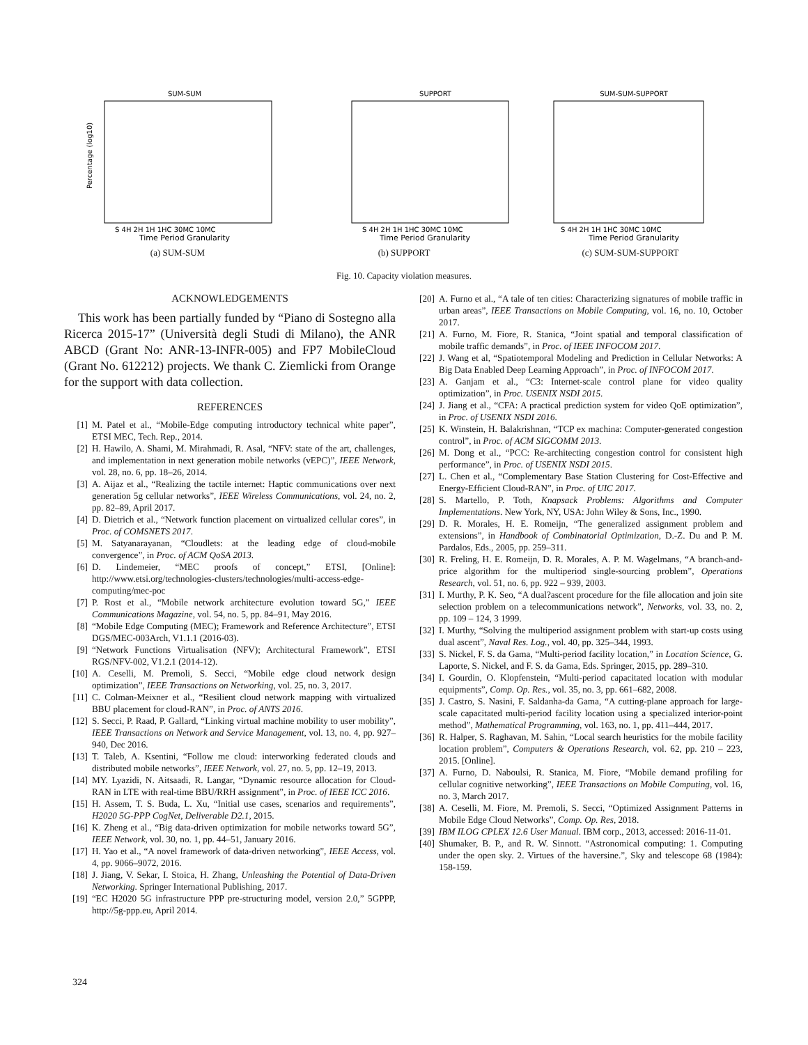SUM-SUM
Percentage (log10)
Time Period Granularity
S 4H 2H 1H 1HC 30MC 10MC
(a) SUM-SUM
SUPPORT
Time Period Granularity
S 4H 2H 1H 1HC 30MC 10MC
(b) SUPPORT
SUM-SUM-SUPPORT
Time Period Granularity
S 4H 2H 1H 1HC 30MC 10MC
(c) SUM-SUM-SUPPORT
Fig. 10. Capacity violation measures.
ACKNOWLEDGEMENTS
This work has been partially funded by “Piano di Sostegno alla Ricerca 2015-17” (Università degli Studi di Milano), the ANR ABCD (Grant No: ANR-13-INFR-005) and FP7 MobileCloud (Grant No. 612212) projects. We thank C. Ziemlicki from Orange for the support with data collection.
REFERENCES
[1] M. Patel et al., “Mobile-Edge computing introductory technical white paper”, ETSI MEC, Tech. Rep., 2014.
[2] H. Hawilo, A. Shami, M. Mirahmadi, R. Asal, “NFV: state of the art, challenges, and implementation in next generation mobile networks (vEPC)”, IEEE Network, vol. 28, no. 6, pp. 18–26, 2014.
[3] A. Aijaz et al., “Realizing the tactile internet: Haptic communications over next generation 5g cellular networks”, IEEE Wireless Communications, vol. 24, no. 2, pp. 82–89, April 2017.
[4] D. Dietrich et al., “Network function placement on virtualized cellular cores”, in Proc. of COMSNETS 2017.
[5] M. Satyanarayanan, “Cloudlets: at the leading edge of cloud-mobile convergence”, in Proc. of ACM QoSA 2013.
[6] D. Lindemeier, “MEC proofs of concept,” ETSI, [Online]: http://www.etsi.org/technologies-clusters/technologies/multi-access-edge-computing/mec-poc
[7] P. Rost et al., “Mobile network architecture evolution toward 5G,” IEEE Communications Magazine, vol. 54, no. 5, pp. 84–91, May 2016.
[8] “Mobile Edge Computing (MEC); Framework and Reference Architecture”, ETSI DGS/MEC-003Arch, V1.1.1 (2016-03).
[9] “Network Functions Virtualisation (NFV); Architectural Framework”, ETSI RGS/NFV-002, V1.2.1 (2014-12).
[10] A. Ceselli, M. Premoli, S. Secci, “Mobile edge cloud network design optimization”, IEEE Transactions on Networking, vol. 25, no. 3, 2017.
[11] C. Colman-Meixner et al., “Resilient cloud network mapping with virtualized BBU placement for cloud-RAN”, in Proc. of ANTS 2016.
[12] S. Secci, P. Raad, P. Gallard, “Linking virtual machine mobility to user mobility”, IEEE Transactions on Network and Service Management, vol. 13, no. 4, pp. 927–940, Dec 2016.
[13] T. Taleb, A. Ksentini, “Follow me cloud: interworking federated clouds and distributed mobile networks”, IEEE Network, vol. 27, no. 5, pp. 12–19, 2013.
[14] MY. Lyazidi, N. Aitsaadi, R. Langar, “Dynamic resource allocation for Cloud-RAN in LTE with real-time BBU/RRH assignment”, in Proc. of IEEE ICC 2016.
[15] H. Assem, T. S. Buda, L. Xu, “Initial use cases, scenarios and requirements”, H2020 5G-PPP CogNet, Deliverable D2.1, 2015.
[16] K. Zheng et al., “Big data-driven optimization for mobile networks toward 5G”, IEEE Network, vol. 30, no. 1, pp. 44–51, January 2016.
[17] H. Yao et al., “A novel framework of data-driven networking”, IEEE Access, vol. 4, pp. 9066–9072, 2016.
[18] J. Jiang, V. Sekar, I. Stoica, H. Zhang, Unleashing the Potential of Data-Driven Networking. Springer International Publishing, 2017.
[19] “EC H2020 5G infrastructure PPP pre-structuring model, version 2.0,” 5GPPP, http://5g-ppp.eu, April 2014.
[20] A. Furno et al., “A tale of ten cities: Characterizing signatures of mobile traffic in urban areas”, IEEE Transactions on Mobile Computing, vol. 16, no. 10, October 2017.
[21] A. Furno, M. Fiore, R. Stanica, “Joint spatial and temporal classification of mobile traffic demands”, in Proc. of IEEE INFOCOM 2017.
[22] J. Wang et al, “Spatiotemporal Modeling and Prediction in Cellular Networks: A Big Data Enabled Deep Learning Approach”, in Proc. of INFOCOM 2017.
[23] A. Ganjam et al., “C3: Internet-scale control plane for video quality optimization”, in Proc. USENIX NSDI 2015.
[24] J. Jiang et al., “CFA: A practical prediction system for video QoE optimization”, in Proc. of USENIX NSDI 2016.
[25] K. Winstein, H. Balakrishnan, “TCP ex machina: Computer-generated congestion control”, in Proc. of ACM SIGCOMM 2013.
[26] M. Dong et al., “PCC: Re-architecting congestion control for consistent high performance”, in Proc. of USENIX NSDI 2015.
[27] L. Chen et al., “Complementary Base Station Clustering for Cost-Effective and Energy-Efficient Cloud-RAN”, in Proc. of UIC 2017.
[28] S. Martello, P. Toth, Knapsack Problems: Algorithms and Computer Implementations. New York, NY, USA: John Wiley & Sons, Inc., 1990.
[29] D. R. Morales, H. E. Romeijn, “The generalized assignment problem and extensions”, in Handbook of Combinatorial Optimization, D.-Z. Du and P. M. Pardalos, Eds., 2005, pp. 259–311.
[30] R. Freling, H. E. Romeijn, D. R. Morales, A. P. M. Wagelmans, “A branch-and-price algorithm for the multiperiod single-sourcing problem”, Operations Research, vol. 51, no. 6, pp. 922 – 939, 2003.
[31] I. Murthy, P. K. Seo, “A dual?ascent procedure for the file allocation and join site selection problem on a telecommunications network”, Networks, vol. 33, no. 2, pp. 109 – 124, 3 1999.
[32] I. Murthy, “Solving the multiperiod assignment problem with start-up costs using dual ascent”, Naval Res. Log., vol. 40, pp. 325–344, 1993.
[33] S. Nickel, F. S. da Gama, “Multi-period facility location,” in Location Science, G. Laporte, S. Nickel, and F. S. da Gama, Eds. Springer, 2015, pp. 289–310.
[34] I. Gourdin, O. Klopfenstein, “Multi-period capacitated location with modular equipments”, Comp. Op. Res., vol. 35, no. 3, pp. 661–682, 2008.
[35] J. Castro, S. Nasini, F. Saldanha-da Gama, “A cutting-plane approach for large-scale capacitated multi-period facility location using a specialized interior-point method”, Mathematical Programming, vol. 163, no. 1, pp. 411–444, 2017.
[36] R. Halper, S. Raghavan, M. Sahin, “Local search heuristics for the mobile facility location problem”, Computers & Operations Research, vol. 62, pp. 210 – 223, 2015. [Online].
[37] A. Furno, D. Naboulsi, R. Stanica, M. Fiore, “Mobile demand profiling for cellular cognitive networking”, IEEE Transactions on Mobile Computing, vol. 16, no. 3, March 2017.
[38] A. Ceselli, M. Fiore, M. Premoli, S. Secci, “Optimized Assignment Patterns in Mobile Edge Cloud Networks”, Comp. Op. Res, 2018.
[39] IBM ILOG CPLEX 12.6 User Manual. IBM corp., 2013, accessed: 2016-11-01.
[40] Shumaker, B. P., and R. W. Sinnott. “Astronomical computing: 1. Computing under the open sky. 2. Virtues of the haversine.”, Sky and telescope 68 (1984): 158-159.
324